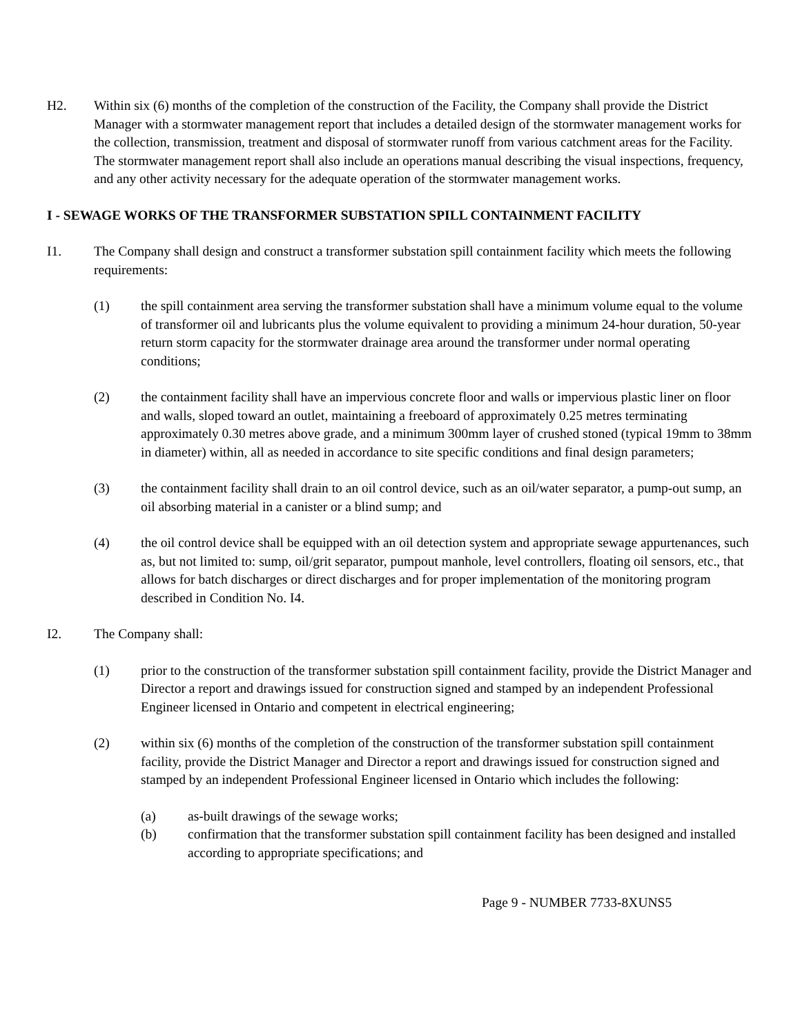H2. Within six (6) months of the completion of the construction of the Facility, the Company shall provide the District Manager with a stormwater management report that includes a detailed design of the stormwater management works for the collection, transmission, treatment and disposal of stormwater runoff from various catchment areas for the Facility. The stormwater management report shall also include an operations manual describing the visual inspections, frequency, and any other activity necessary for the adequate operation of the stormwater management works.
I - SEWAGE WORKS OF THE TRANSFORMER SUBSTATION SPILL CONTAINMENT FACILITY
I1. The Company shall design and construct a transformer substation spill containment facility which meets the following requirements:
(1) the spill containment area serving the transformer substation shall have a minimum volume equal to the volume of transformer oil and lubricants plus the volume equivalent to providing a minimum 24-hour duration, 50-year return storm capacity for the stormwater drainage area around the transformer under normal operating conditions;
(2) the containment facility shall have an impervious concrete floor and walls or impervious plastic liner on floor and walls, sloped toward an outlet, maintaining a freeboard of approximately 0.25 metres terminating approximately 0.30 metres above grade, and a minimum 300mm layer of crushed stoned (typical 19mm to 38mm in diameter) within, all as needed in accordance to site specific conditions and final design parameters;
(3) the containment facility shall drain to an oil control device, such as an oil/water separator, a pump-out sump, an oil absorbing material in a canister or a blind sump; and
(4) the oil control device shall be equipped with an oil detection system and appropriate sewage appurtenances, such as, but not limited to: sump, oil/grit separator, pumpout manhole, level controllers, floating oil sensors, etc., that allows for batch discharges or direct discharges and for proper implementation of the monitoring program described in Condition No. I4.
I2. The Company shall:
(1) prior to the construction of the transformer substation spill containment facility, provide the District Manager and Director a report and drawings issued for construction signed and stamped by an independent Professional Engineer licensed in Ontario and competent in electrical engineering;
(2) within six (6) months of the completion of the construction of the transformer substation spill containment facility, provide the District Manager and Director a report and drawings issued for construction signed and stamped by an independent Professional Engineer licensed in Ontario which includes the following:
(a) as-built drawings of the sewage works;
(b) confirmation that the transformer substation spill containment facility has been designed and installed according to appropriate specifications; and
Page 9 - NUMBER 7733-8XUNS5